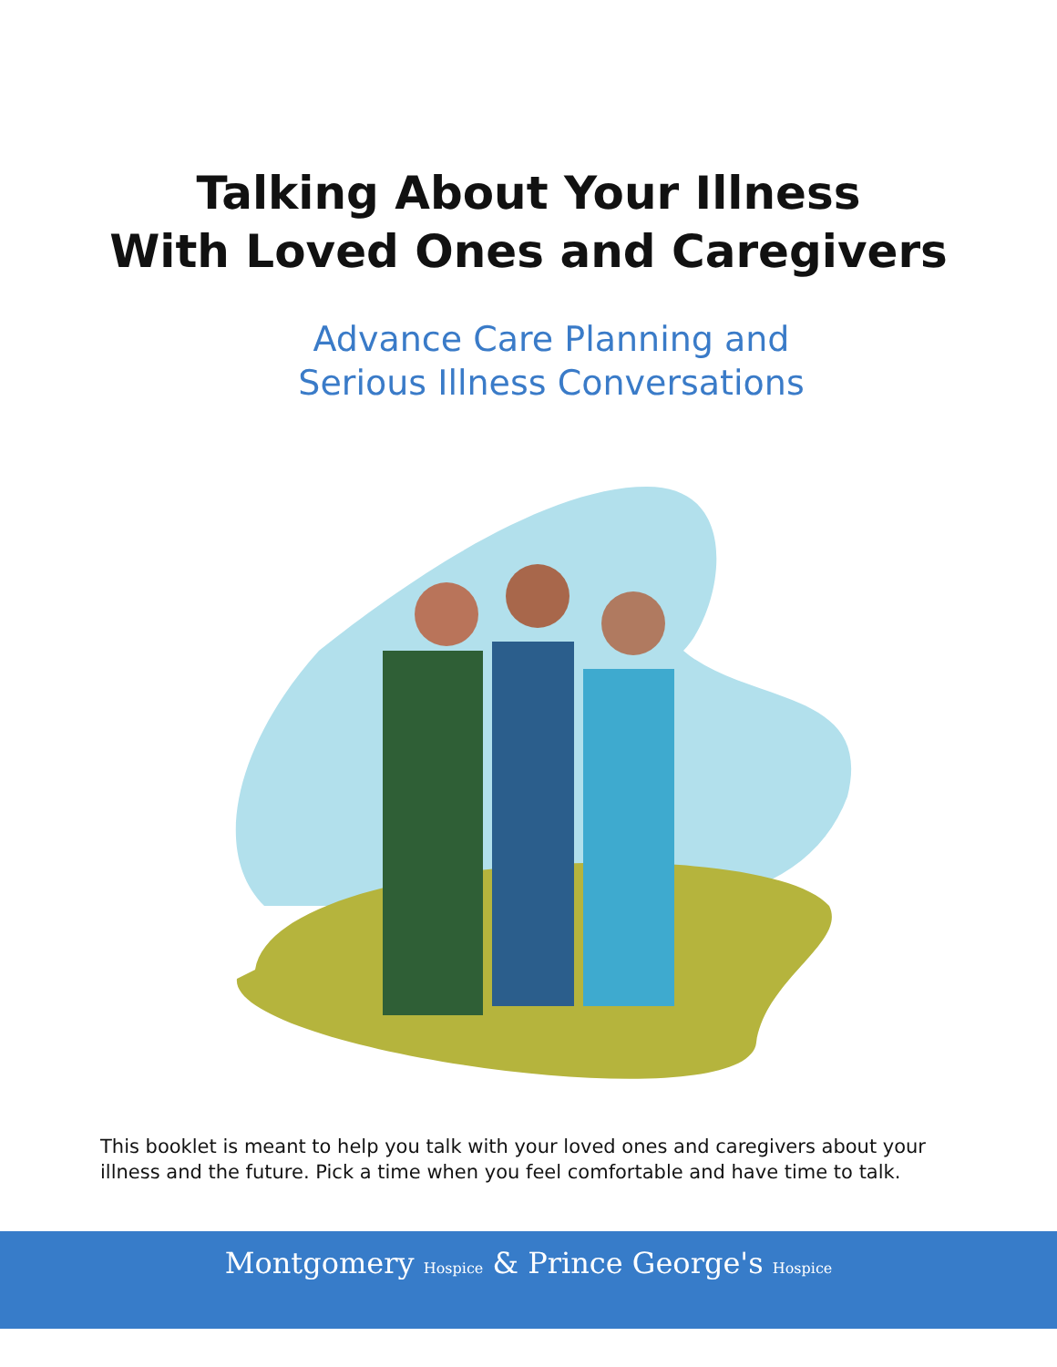Talking About Your Illness
With Loved Ones and Caregivers
Advance Care Planning and
Serious Illness Conversations
This booklet is meant to help you talk with your loved ones and caregivers about your illness and the future. Pick a time when you feel comfortable and have time to talk.
Montgomery Hospice & Prince George's Hospice